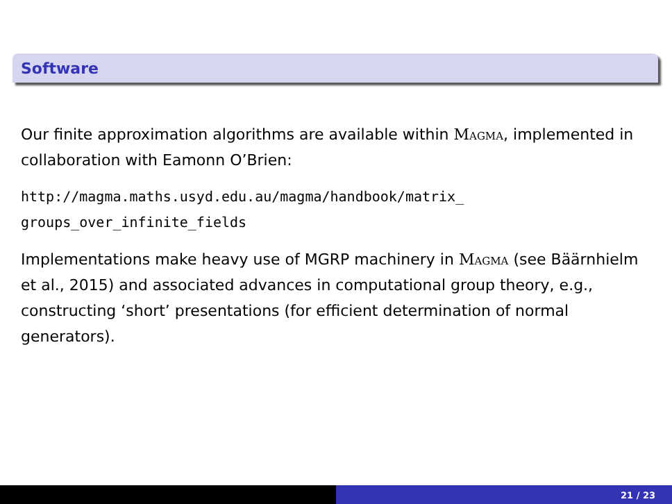Software
Our finite approximation algorithms are available within Magma, implemented in collaboration with Eamonn O’Brien:
http://magma.maths.usyd.edu.au/magma/handbook/matrix_
groups_over_infinite_fields
Implementations make heavy use of MGRP machinery in Magma (see Bäärnhielm et al., 2015) and associated advances in computational group theory, e.g., constructing ‘short’ presentations (for efficient determination of normal generators).
21 / 23